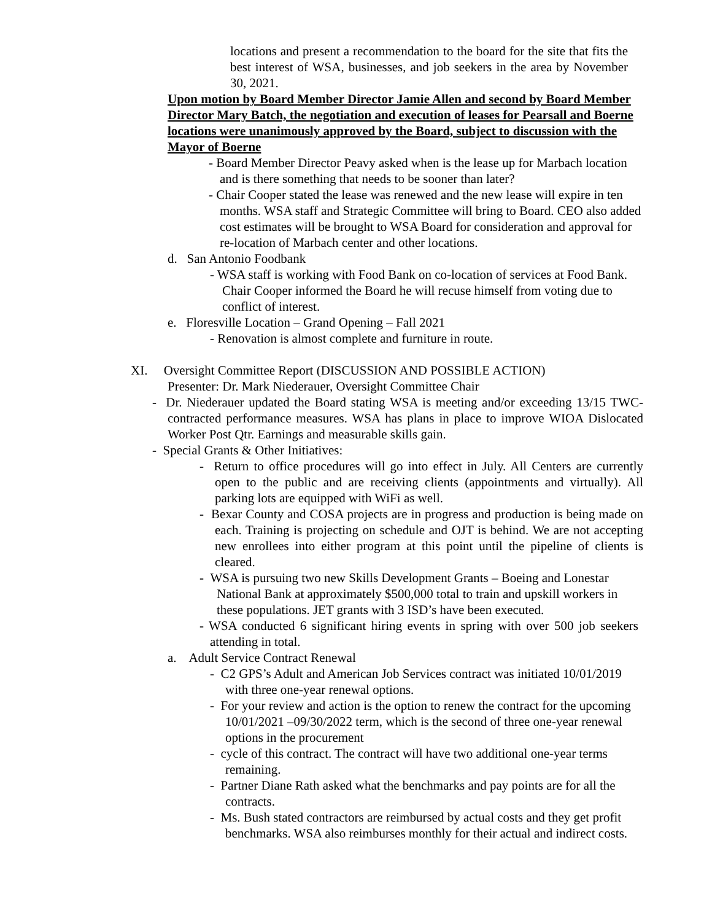locations and present a recommendation to the board for the site that fits the best interest of WSA, businesses, and job seekers in the area by November 30, 2021.
Upon motion by Board Member Director Jamie Allen and second by Board Member Director Mary Batch, the negotiation and execution of leases for Pearsall and Boerne locations were unanimously approved by the Board, subject to discussion with the Mayor of Boerne
- Board Member Director Peavy asked when is the lease up for Marbach location and is there something that needs to be sooner than later?
- Chair Cooper stated the lease was renewed and the new lease will expire in ten months. WSA staff and Strategic Committee will bring to Board. CEO also added cost estimates will be brought to WSA Board for consideration and approval for re-location of Marbach center and other locations.
d. San Antonio Foodbank
- WSA staff is working with Food Bank on co-location of services at Food Bank. Chair Cooper informed the Board he will recuse himself from voting due to conflict of interest.
e. Floresville Location – Grand Opening – Fall 2021
- Renovation is almost complete and furniture in route.
XI. Oversight Committee Report (DISCUSSION AND POSSIBLE ACTION)
Presenter: Dr. Mark Niederauer, Oversight Committee Chair
- Dr. Niederauer updated the Board stating WSA is meeting and/or exceeding 13/15 TWC-contracted performance measures. WSA has plans in place to improve WIOA Dislocated Worker Post Qtr. Earnings and measurable skills gain.
- Special Grants & Other Initiatives:
- Return to office procedures will go into effect in July. All Centers are currently open to the public and are receiving clients (appointments and virtually). All parking lots are equipped with WiFi as well.
- Bexar County and COSA projects are in progress and production is being made on each. Training is projecting on schedule and OJT is behind. We are not accepting new enrollees into either program at this point until the pipeline of clients is cleared.
- WSA is pursuing two new Skills Development Grants – Boeing and Lonestar National Bank at approximately $500,000 total to train and upskill workers in these populations. JET grants with 3 ISD’s have been executed.
- WSA conducted 6 significant hiring events in spring with over 500 job seekers attending in total.
a. Adult Service Contract Renewal
- C2 GPS’s Adult and American Job Services contract was initiated 10/01/2019 with three one-year renewal options.
- For your review and action is the option to renew the contract for the upcoming 10/01/2021 –09/30/2022 term, which is the second of three one-year renewal options in the procurement
- cycle of this contract. The contract will have two additional one-year terms remaining.
- Partner Diane Rath asked what the benchmarks and pay points are for all the contracts.
- Ms. Bush stated contractors are reimbursed by actual costs and they get profit benchmarks. WSA also reimburses monthly for their actual and indirect costs.